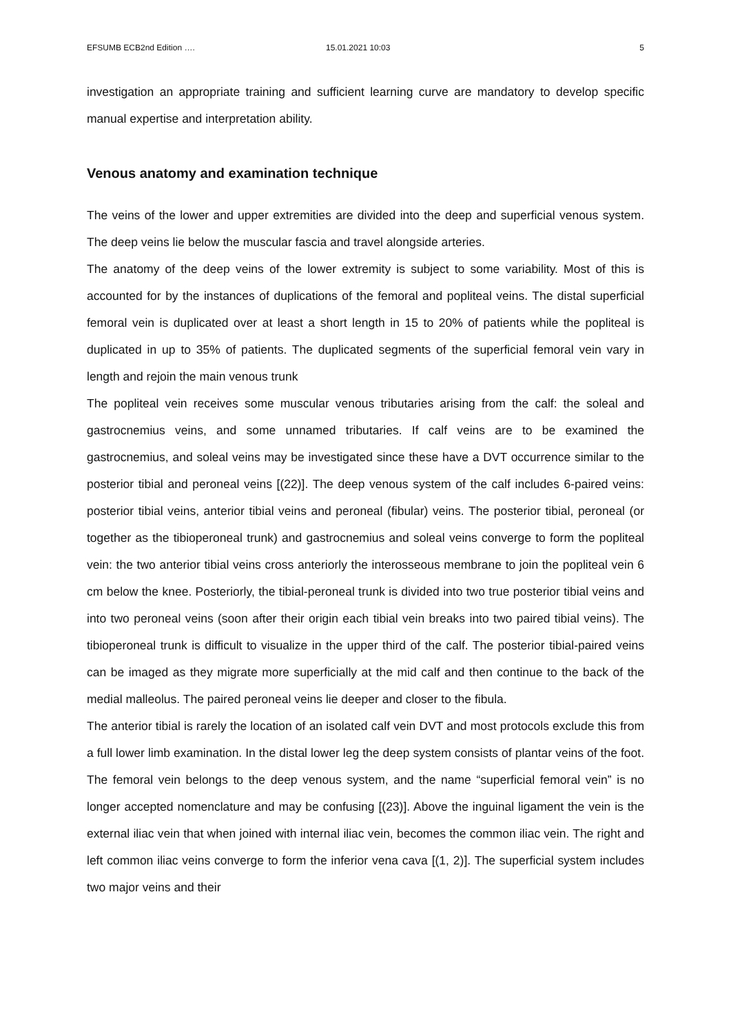EFSUMB ECB2nd Edition …. 15.01.2021 10:03 5
investigation an appropriate training and sufficient learning curve are mandatory to develop specific manual expertise and interpretation ability.
Venous anatomy and examination technique
The veins of the lower and upper extremities are divided into the deep and superficial venous system. The deep veins lie below the muscular fascia and travel alongside arteries.
The anatomy of the deep veins of the lower extremity is subject to some variability. Most of this is accounted for by the instances of duplications of the femoral and popliteal veins. The distal superficial femoral vein is duplicated over at least a short length in 15 to 20% of patients while the popliteal is duplicated in up to 35% of patients. The duplicated segments of the superficial femoral vein vary in length and rejoin the main venous trunk
The popliteal vein receives some muscular venous tributaries arising from the calf: the soleal and gastrocnemius veins, and some unnamed tributaries. If calf veins are to be examined the gastrocnemius, and soleal veins may be investigated since these have a DVT occurrence similar to the posterior tibial and peroneal veins [(22)]. The deep venous system of the calf includes 6-paired veins: posterior tibial veins, anterior tibial veins and peroneal (fibular) veins. The posterior tibial, peroneal (or together as the tibioperoneal trunk) and gastrocnemius and soleal veins converge to form the popliteal vein: the two anterior tibial veins cross anteriorly the interosseous membrane to join the popliteal vein 6 cm below the knee. Posteriorly, the tibial-peroneal trunk is divided into two true posterior tibial veins and into two peroneal veins (soon after their origin each tibial vein breaks into two paired tibial veins). The tibioperoneal trunk is difficult to visualize in the upper third of the calf. The posterior tibial-paired veins can be imaged as they migrate more superficially at the mid calf and then continue to the back of the medial malleolus. The paired peroneal veins lie deeper and closer to the fibula.
The anterior tibial is rarely the location of an isolated calf vein DVT and most protocols exclude this from a full lower limb examination. In the distal lower leg the deep system consists of plantar veins of the foot. The femoral vein belongs to the deep venous system, and the name “superficial femoral vein” is no longer accepted nomenclature and may be confusing [(23)]. Above the inguinal ligament the vein is the external iliac vein that when joined with internal iliac vein, becomes the common iliac vein. The right and left common iliac veins converge to form the inferior vena cava [(1, 2)]. The superficial system includes two major veins and their